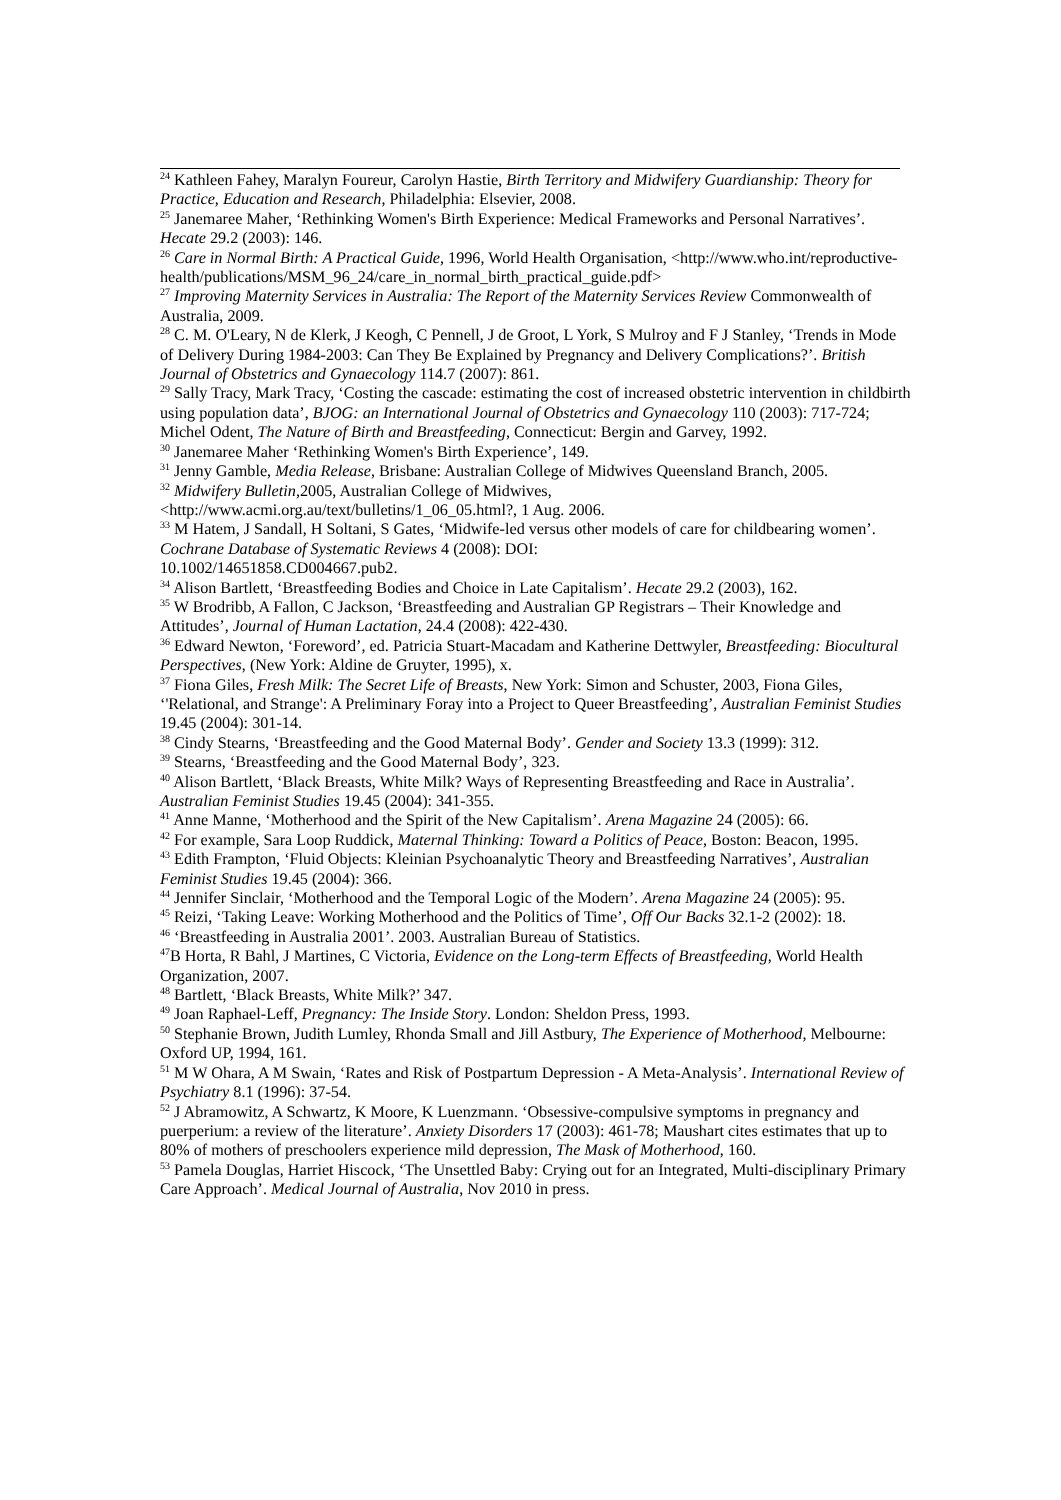<sup>24</sup> Kathleen Fahey, Maralyn Foureur, Carolyn Hastie, Birth Territory and Midwifery Guardianship: Theory for Practice, Education and Research, Philadelphia: Elsevier, 2008.
<sup>25</sup> Janemaree Maher, ‘Rethinking Women's Birth Experience: Medical Frameworks and Personal Narratives’. Hecate 29.2 (2003): 146.
<sup>26</sup> Care in Normal Birth: A Practical Guide, 1996, World Health Organisation, <http://www.who.int/reproductive-
health/publications/MSM_96_24/care_in_normal_birth_practical_guide.pdf>
<sup>27</sup> Improving Maternity Services in Australia: The Report of the Maternity Services Review Commonwealth of Australia, 2009.
<sup>28</sup> C. M. O'Leary, N de Klerk, J Keogh, C Pennell, J de Groot, L York, S Mulroy and F J Stanley, ‘Trends in Mode of Delivery During 1984-2003: Can They Be Explained by Pregnancy and Delivery Complications?’. British Journal of Obstetrics and Gynaecology 114.7 (2007): 861.
<sup>29</sup> Sally Tracy, Mark Tracy, ‘Costing the cascade: estimating the cost of increased obstetric intervention in childbirth using population data’, BJOG: an International Journal of Obstetrics and Gynaecology 110 (2003): 717-724; Michel Odent, The Nature of Birth and Breastfeeding, Connecticut: Bergin and Garvey, 1992.
<sup>30</sup> Janemaree Maher ‘Rethinking Women's Birth Experience’, 149.
<sup>31</sup> Jenny Gamble, Media Release, Brisbane: Australian College of Midwives Queensland Branch, 2005.
<sup>32</sup> Midwifery Bulletin, 2005, Australian College of Midwives,
<http://www.acmi.org.au/text/bulletins/1_06_05.html?, 1 Aug. 2006.
<sup>33</sup> M Hatem, J Sandall, H Soltani, S Gates, ‘Midwife-led versus other models of care for childbearing women’. Cochrane Database of Systematic Reviews 4 (2008): DOI:
10.1002/14651858.CD004667.pub2.
<sup>34</sup> Alison Bartlett, ‘Breastfeeding Bodies and Choice in Late Capitalism’. Hecate 29.2 (2003), 162.
<sup>35</sup> W Brodribb, A Fallon, C Jackson, ‘Breastfeeding and Australian GP Registrars – Their Knowledge and Attitudes’, Journal of Human Lactation, 24.4 (2008): 422-430.
<sup>36</sup> Edward Newton, ‘Foreword’, ed. Patricia Stuart-Macadam and Katherine Dettwyler, Breastfeeding: Biocultural Perspectives, (New York: Aldine de Gruyter, 1995), x.
<sup>37</sup> Fiona Giles, Fresh Milk: The Secret Life of Breasts, New York: Simon and Schuster, 2003, Fiona Giles, ‘'Relational, and Strange': A Preliminary Foray into a Project to Queer Breastfeeding’, Australian Feminist Studies 19.45 (2004): 301-14.
<sup>38</sup> Cindy Stearns, ‘Breastfeeding and the Good Maternal Body’. Gender and Society 13.3 (1999): 312.
<sup>39</sup> Stearns, ‘Breastfeeding and the Good Maternal Body’, 323.
<sup>40</sup> Alison Bartlett, ‘Black Breasts, White Milk? Ways of Representing Breastfeeding and Race in Australia’. Australian Feminist Studies 19.45 (2004): 341-355.
<sup>41</sup> Anne Manne, ‘Motherhood and the Spirit of the New Capitalism’. Arena Magazine 24 (2005): 66.
<sup>42</sup> For example, Sara Loop Ruddick, Maternal Thinking: Toward a Politics of Peace, Boston: Beacon, 1995.
<sup>43</sup> Edith Frampton, ‘Fluid Objects: Kleinian Psychoanalytic Theory and Breastfeeding Narratives’, Australian Feminist Studies 19.45 (2004): 366.
<sup>44</sup> Jennifer Sinclair, ‘Motherhood and the Temporal Logic of the Modern’. Arena Magazine 24 (2005): 95.
<sup>45</sup> Reizi, ‘Taking Leave: Working Motherhood and the Politics of Time’, Off Our Backs 32.1-2 (2002): 18.
<sup>46</sup> ‘Breastfeeding in Australia 2001’. 2003. Australian Bureau of Statistics.
<sup>47</sup>B Horta, R Bahl, J Martines, C Victoria, Evidence on the Long-term Effects of Breastfeeding, World Health Organization, 2007.
<sup>48</sup> Bartlett, ‘Black Breasts, White Milk?’ 347.
<sup>49</sup> Joan Raphael-Leff, Pregnancy: The Inside Story. London: Sheldon Press, 1993.
<sup>50</sup> Stephanie Brown, Judith Lumley, Rhonda Small and Jill Astbury, The Experience of Motherhood, Melbourne: Oxford UP, 1994, 161.
<sup>51</sup> M W Ohara, A M Swain, ‘Rates and Risk of Postpartum Depression - A Meta-Analysis’. International Review of Psychiatry 8.1 (1996): 37-54.
<sup>52</sup> J Abramowitz, A Schwartz, K Moore, K Luenzmann. ‘Obsessive-compulsive symptoms in pregnancy and puerperium: a review of the literature’. Anxiety Disorders 17 (2003): 461-78; Maushart cites estimates that up to 80% of mothers of preschoolers experience mild depression, The Mask of Motherhood, 160.
<sup>53</sup> Pamela Douglas, Harriet Hiscock, ‘The Unsettled Baby: Crying out for an Integrated, Multi-disciplinary Primary Care Approach’. Medical Journal of Australia, Nov 2010 in press.